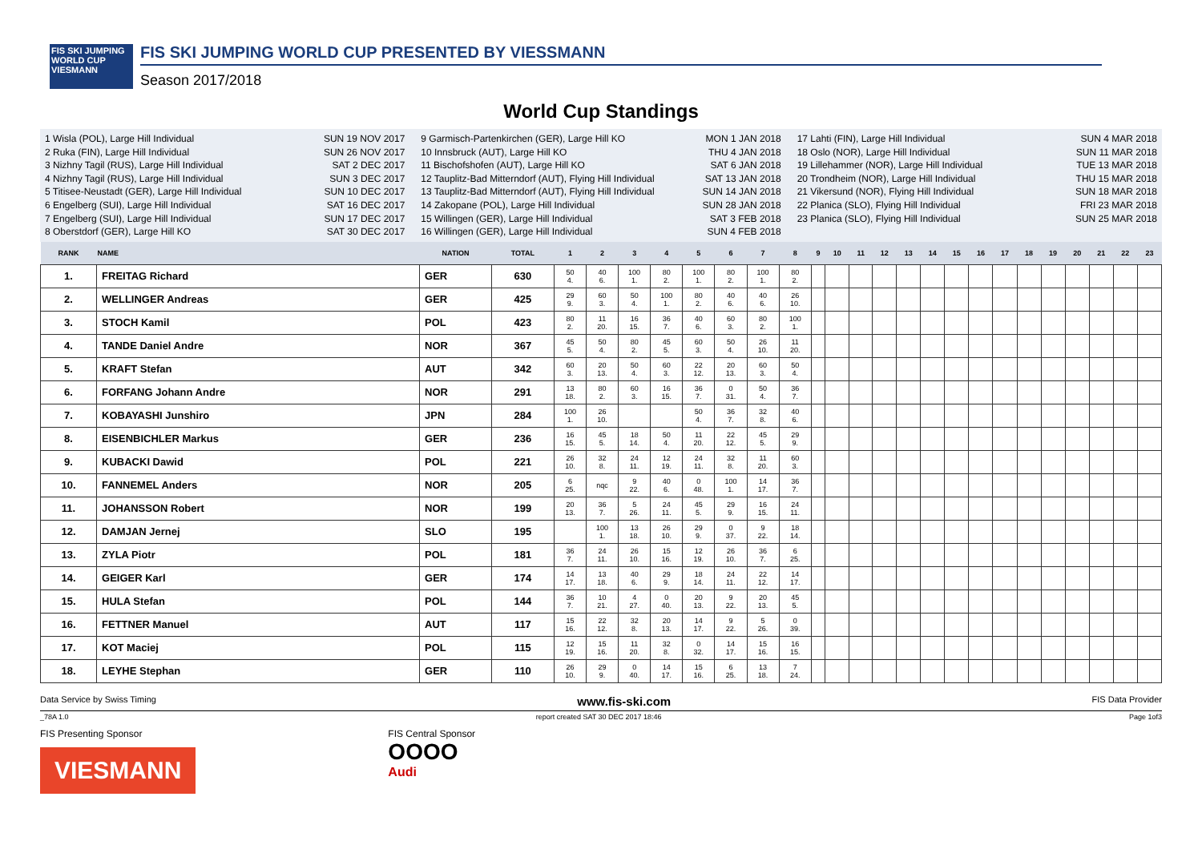FIS SKI JUMPING WORLD CUP
VIESMANN
FIS SKI JUMPING WORLD CUP PRESENTED BY VIESSMANN
Season 2017/2018
World Cup Standings
1 Wisla (POL), Large Hill Individual SUN 19 NOV 2017
2 Ruka (FIN), Large Hill Individual SUN 26 NOV 2017
3 Nizhny Tagil (RUS), Large Hill Individual SAT 2 DEC 2017
4 Nizhny Tagil (RUS), Large Hill Individual SUN 3 DEC 2017
5 Titisee-Neustadt (GER), Large Hill Individual SUN 10 DEC 2017
6 Engelberg (SUI), Large Hill Individual SAT 16 DEC 2017
7 Engelberg (SUI), Large Hill Individual SUN 17 DEC 2017
8 Oberstdorf (GER), Large Hill KO SAT 30 DEC 2017
9 Garmisch-Partenkirchen (GER), Large Hill KO MON 1 JAN 2018
10 Innsbruck (AUT), Large Hill KO THU 4 JAN 2018
11 Bischofshofen (AUT), Large Hill KO SAT 6 JAN 2018
12 Tauplitz-Bad Mitterndorf (AUT), Flying Hill Individual SAT 13 JAN 2018
13 Tauplitz-Bad Mitterndorf (AUT), Flying Hill Individual SUN 14 JAN 2018
14 Zakopane (POL), Large Hill Individual SUN 28 JAN 2018
15 Willingen (GER), Large Hill Individual SAT 3 FEB 2018
16 Willingen (GER), Large Hill Individual SUN 4 FEB 2018
17 Lahti (FIN), Large Hill Individual SUN 4 MAR 2018
18 Oslo (NOR), Large Hill Individual SUN 11 MAR 2018
19 Lillehammer (NOR), Large Hill Individual TUE 13 MAR 2018
20 Trondheim (NOR), Large Hill Individual THU 15 MAR 2018
21 Vikersund (NOR), Flying Hill Individual SUN 18 MAR 2018
22 Planica (SLO), Flying Hill Individual FRI 23 MAR 2018
23 Planica (SLO), Flying Hill Individual SUN 25 MAR 2018
| RANK | NAME | NATION | TOTAL | 1 | 2 | 3 | 4 | 5 | 6 | 7 | 8 | 9 | 10 | 11 | 12 | 13 | 14 | 15 | 16 | 17 | 18 | 19 | 20 | 21 | 22 | 23 |
| --- | --- | --- | --- | --- | --- | --- | --- | --- | --- | --- | --- | --- | --- | --- | --- | --- | --- | --- | --- | --- | --- | --- | --- | --- | --- | --- |
| 1. | FREITAG Richard | GER | 630 | 50 4. | 40 6. | 100 1. | 80 2. | 100 1. | 80 2. | 100 1. | 80 2. | | | | | | | | | | | | | | | |
| 2. | WELLINGER Andreas | GER | 425 | 29 9. | 60 3. | 50 4. | 100 1. | 80 2. | 40 6. | 40 6. | 26 10. | | | | | | | | | | | | | | | |
| 3. | STOCH Kamil | POL | 423 | 80 2. | 11 20. | 16 15. | 36 7. | 40 6. | 60 3. | 80 2. | 100 1. | | | | | | | | | | | | | | | |
| 4. | TANDE Daniel Andre | NOR | 367 | 45 5. | 50 4. | 80 2. | 45 5. | 60 3. | 50 4. | 26 10. | 11 20. | | | | | | | | | | | | | | | |
| 5. | KRAFT Stefan | AUT | 342 | 60 3. | 20 13. | 50 4. | 60 3. | 22 12. | 20 13. | 60 3. | 50 4. | | | | | | | | | | | | | | | |
| 6. | FORFANG Johann Andre | NOR | 291 | 13 18. | 80 2. | 60 3. | 16 15. | 36 7. | 0 31. | 50 4. | 36 7. | | | | | | | | | | | | | | | |
| 7. | KOBAYASHI Junshiro | JPN | 284 | 100 1. | 26 10. | | | 50 4. | 36 7. | 32 8. | 40 6. | | | | | | | | | | | | | | | |
| 8. | EISENBICHLER Markus | GER | 236 | 16 15. | 45 5. | 18 14. | 50 4. | 11 20. | 22 12. | 45 5. | 29 9. | | | | | | | | | | | | | | | |
| 9. | KUBACKI Dawid | POL | 221 | 26 10. | 32 8. | 24 11. | 12 19. | 24 11. | 32 8. | 11 20. | 60 3. | | | | | | | | | | | | | | | |
| 10. | FANNEMEL Anders | NOR | 205 | 6 25. | nqc | 9 22. | 40 6. | 0 48. | 100 1. | 14 17. | 36 7. | | | | | | | | | | | | | | | |
| 11. | JOHANSSON Robert | NOR | 199 | 20 13. | 36 7. | 5 26. | 24 11. | 45 5. | 29 9. | 16 15. | 24 11. | | | | | | | | | | | | | | | |
| 12. | DAMJAN Jernej | SLO | 195 | | 100 1. | 13 18. | 26 10. | 29 9. | 0 37. | 9 22. | 18 14. | | | | | | | | | | | | | | | |
| 13. | ZYLA Piotr | POL | 181 | 36 7. | 24 11. | 26 10. | 15 16. | 12 19. | 26 10. | 36 7. | 6 25. | | | | | | | | | | | | | | | |
| 14. | GEIGER Karl | GER | 174 | 14 17. | 13 18. | 40 6. | 29 9. | 18 14. | 24 11. | 22 12. | 14 17. | | | | | | | | | | | | | | | |
| 15. | HULA Stefan | POL | 144 | 36 7. | 10 21. | 4 27. | 0 40. | 20 13. | 9 22. | 20 13. | 45 5. | | | | | | | | | | | | | | | |
| 16. | FETTNER Manuel | AUT | 117 | 15 16. | 22 12. | 32 8. | 20 13. | 14 17. | 9 22. | 5 26. | 0 39. | | | | | | | | | | | | | | | |
| 17. | KOT Maciej | POL | 115 | 12 19. | 15 16. | 11 20. | 32 8. | 0 32. | 14 17. | 15 16. | 16 15. | | | | | | | | | | | | | | | |
| 18. | LEYHE Stephan | GER | 110 | 26 10. | 29 9. | 0 40. | 14 17. | 15 16. | 6 25. | 13 18. | 7 24. | | | | | | | | | | | | | | | |
Data Service by Swiss Timing www.fis-ski.com FIS Data Provider
_78A 1.0 report created SAT 30 DEC 2017 18:46 Page 1of3
FIS Presenting Sponsor
VIESMANN
FIS Central Sponsor
OOOO
Audi